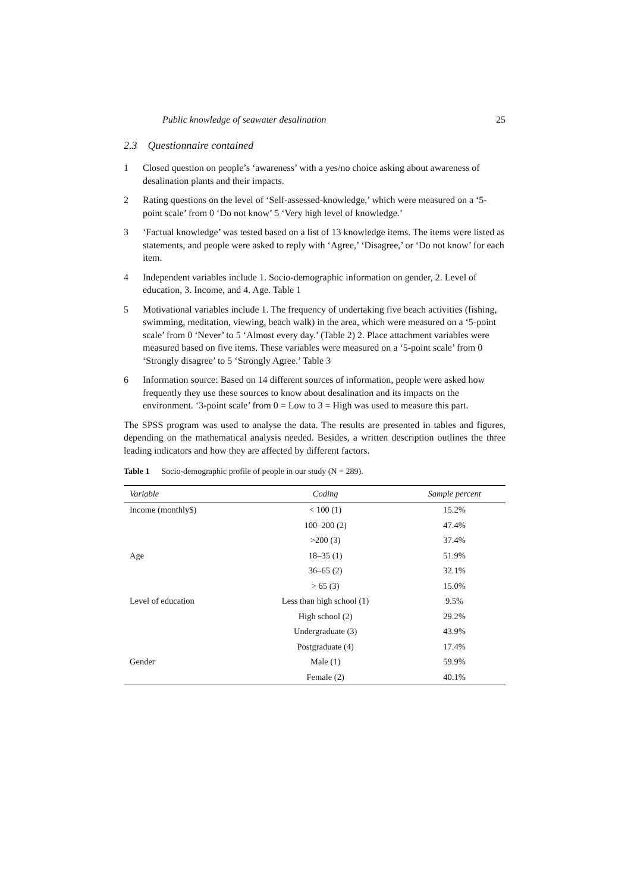Public knowledge of seawater desalination 25
2.3 Questionnaire contained
1 Closed question on people’s ‘awareness’ with a yes/no choice asking about awareness of desalination plants and their impacts.
2 Rating questions on the level of ‘Self-assessed-knowledge,’ which were measured on a ‘5-point scale’ from 0 ‘Do not know’ 5 ‘Very high level of knowledge.’
3 ‘Factual knowledge’ was tested based on a list of 13 knowledge items. The items were listed as statements, and people were asked to reply with ‘Agree,’ ‘Disagree,’ or ‘Do not know’ for each item.
4 Independent variables include 1. Socio-demographic information on gender, 2. Level of education, 3. Income, and 4. Age. Table 1
5 Motivational variables include 1. The frequency of undertaking five beach activities (fishing, swimming, meditation, viewing, beach walk) in the area, which were measured on a ‘5-point scale’ from 0 ‘Never’ to 5 ‘Almost every day.’ (Table 2) 2. Place attachment variables were measured based on five items. These variables were measured on a ‘5-point scale’ from 0 ‘Strongly disagree’ to 5 ‘Strongly Agree.’ Table 3
6 Information source: Based on 14 different sources of information, people were asked how frequently they use these sources to know about desalination and its impacts on the environment. ‘3-point scale’ from 0 = Low to 3 = High was used to measure this part.
The SPSS program was used to analyse the data. The results are presented in tables and figures, depending on the mathematical analysis needed. Besides, a written description outlines the three leading indicators and how they are affected by different factors.
Table 1 Socio-demographic profile of people in our study (N = 289).
| Variable | Coding | Sample percent |
| --- | --- | --- |
| Income (monthly$) | < 100 (1) | 15.2% |
| | 100–200 (2) | 47.4% |
| | >200 (3) | 37.4% |
| Age | 18–35 (1) | 51.9% |
| | 36–65 (2) | 32.1% |
| | > 65 (3) | 15.0% |
| Level of education | Less than high school (1) | 9.5% |
| | High school (2) | 29.2% |
| | Undergraduate (3) | 43.9% |
| | Postgraduate (4) | 17.4% |
| Gender | Male (1) | 59.9% |
| | Female (2) | 40.1% |